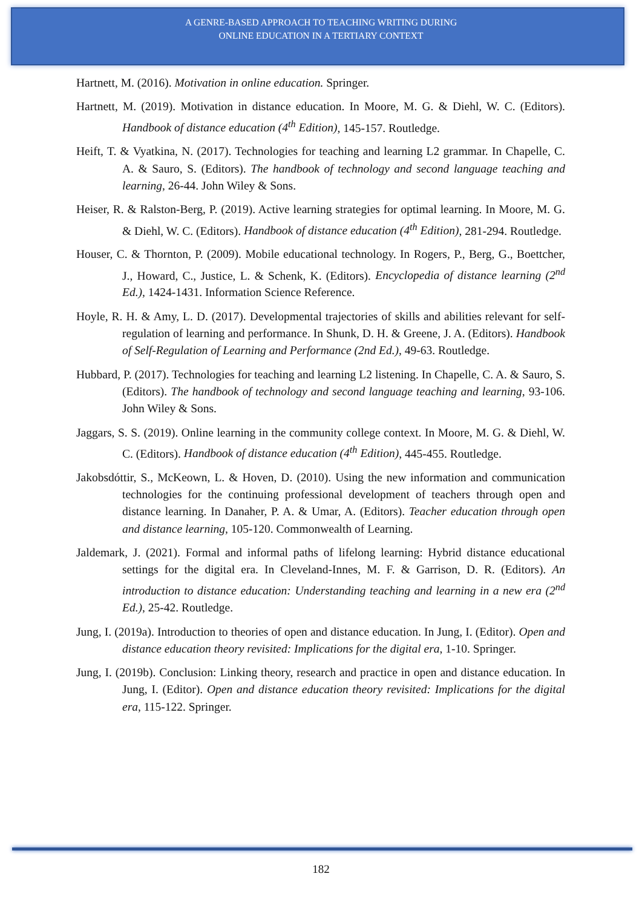A GENRE-BASED APPROACH TO TEACHING WRITING DURING
ONLINE EDUCATION IN A TERTIARY CONTEXT
Hartnett, M. (2016). Motivation in online education. Springer.
Hartnett, M. (2019). Motivation in distance education. In Moore, M. G. & Diehl, W. C. (Editors). Handbook of distance education (4<sup>th</sup> Edition), 145-157. Routledge.
Heift, T. & Vyatkina, N. (2017). Technologies for teaching and learning L2 grammar. In Chapelle, C. A. & Sauro, S. (Editors). The handbook of technology and second language teaching and learning, 26-44. John Wiley & Sons.
Heiser, R. & Ralston-Berg, P. (2019). Active learning strategies for optimal learning. In Moore, M. G. & Diehl, W. C. (Editors). Handbook of distance education (4<sup>th</sup> Edition), 281-294. Routledge.
Houser, C. & Thornton, P. (2009). Mobile educational technology. In Rogers, P., Berg, G., Boettcher, J., Howard, C., Justice, L. & Schenk, K. (Editors). Encyclopedia of distance learning (2<sup>nd</sup> Ed.), 1424-1431. Information Science Reference.
Hoyle, R. H. & Amy, L. D. (2017). Developmental trajectories of skills and abilities relevant for self-regulation of learning and performance. In Shunk, D. H. & Greene, J. A. (Editors). Handbook of Self-Regulation of Learning and Performance (2nd Ed.), 49-63. Routledge.
Hubbard, P. (2017). Technologies for teaching and learning L2 listening. In Chapelle, C. A. & Sauro, S. (Editors). The handbook of technology and second language teaching and learning, 93-106. John Wiley & Sons.
Jaggars, S. S. (2019). Online learning in the community college context. In Moore, M. G. & Diehl, W. C. (Editors). Handbook of distance education (4<sup>th</sup> Edition), 445-455. Routledge.
Jakobsdóttir, S., McKeown, L. & Hoven, D. (2010). Using the new information and communication technologies for the continuing professional development of teachers through open and distance learning. In Danaher, P. A. & Umar, A. (Editors). Teacher education through open and distance learning, 105-120. Commonwealth of Learning.
Jaldemark, J. (2021). Formal and informal paths of lifelong learning: Hybrid distance educational settings for the digital era. In Cleveland-Innes, M. F. & Garrison, D. R. (Editors). An introduction to distance education: Understanding teaching and learning in a new era (2<sup>nd</sup> Ed.), 25-42. Routledge.
Jung, I. (2019a). Introduction to theories of open and distance education. In Jung, I. (Editor). Open and distance education theory revisited: Implications for the digital era, 1-10. Springer.
Jung, I. (2019b). Conclusion: Linking theory, research and practice in open and distance education. In Jung, I. (Editor). Open and distance education theory revisited: Implications for the digital era, 115-122. Springer.
182